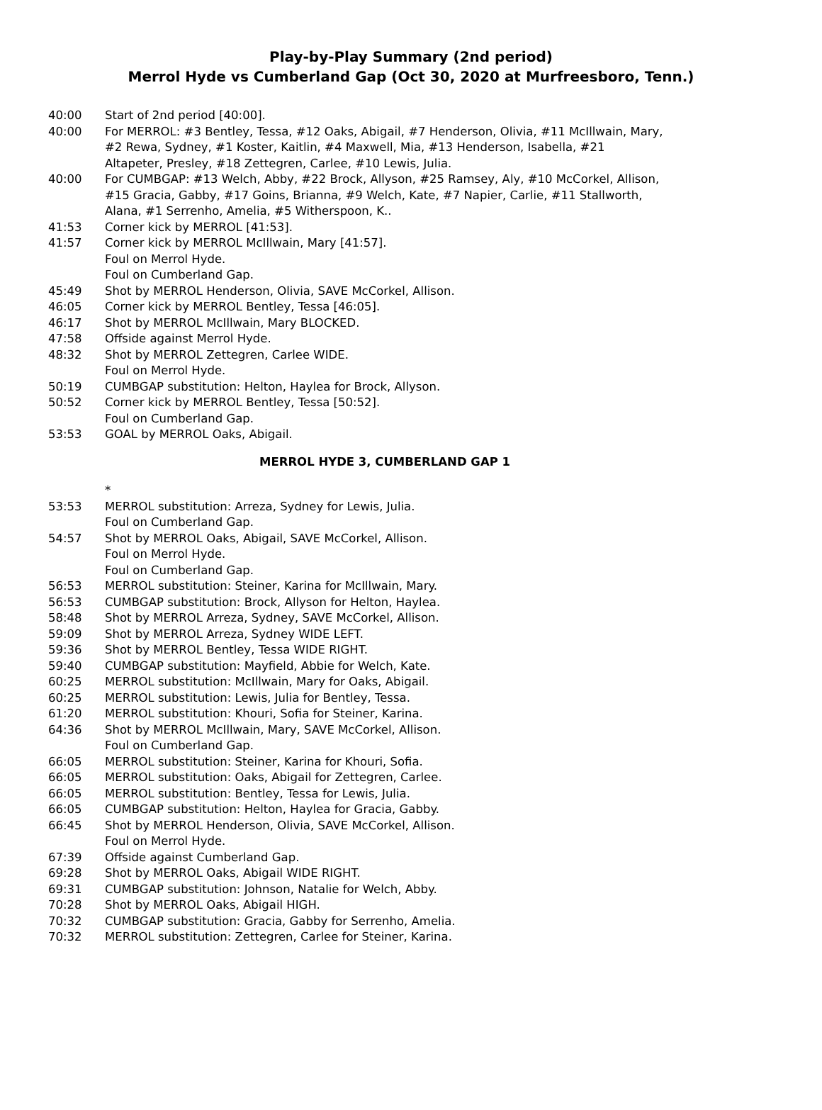Play-by-Play Summary (2nd period)
Merrol Hyde vs Cumberland Gap (Oct 30, 2020 at Murfreesboro, Tenn.)
| 40:00 | Start of 2nd period [40:00]. |
| 40:00 | For MERROL: #3 Bentley, Tessa, #12 Oaks, Abigail, #7 Henderson, Olivia, #11 McIllwain, Mary, #2 Rewa, Sydney, #1 Koster, Kaitlin, #4 Maxwell, Mia, #13 Henderson, Isabella, #21 Altapeter, Presley, #18 Zettegren, Carlee, #10 Lewis, Julia. |
| 40:00 | For CUMBGAP: #13 Welch, Abby, #22 Brock, Allyson, #25 Ramsey, Aly, #10 McCorkel, Allison, #15 Gracia, Gabby, #17 Goins, Brianna, #9 Welch, Kate, #7 Napier, Carlie, #11 Stallworth, Alana, #1 Serrenho, Amelia, #5 Witherspoon, K.. |
| 41:53 | Corner kick by MERROL [41:53]. |
| 41:57 | Corner kick by MERROL McIllwain, Mary [41:57]. |
| | Foul on Merrol Hyde. |
| | Foul on Cumberland Gap. |
| 45:49 | Shot by MERROL Henderson, Olivia, SAVE McCorkel, Allison. |
| 46:05 | Corner kick by MERROL Bentley, Tessa [46:05]. |
| 46:17 | Shot by MERROL McIllwain, Mary BLOCKED. |
| 47:58 | Offside against Merrol Hyde. |
| 48:32 | Shot by MERROL Zettegren, Carlee WIDE. |
| | Foul on Merrol Hyde. |
| 50:19 | CUMBGAP substitution: Helton, Haylea for Brock, Allyson. |
| 50:52 | Corner kick by MERROL Bentley, Tessa [50:52]. |
| | Foul on Cumberland Gap. |
| 53:53 | GOAL by MERROL Oaks, Abigail. |
| MERROL HYDE 3, CUMBERLAND GAP 1 | |
| | * |
| 53:53 | MERROL substitution: Arreza, Sydney for Lewis, Julia. |
| | Foul on Cumberland Gap. |
| 54:57 | Shot by MERROL Oaks, Abigail, SAVE McCorkel, Allison. |
| | Foul on Merrol Hyde. |
| | Foul on Cumberland Gap. |
| 56:53 | MERROL substitution: Steiner, Karina for McIllwain, Mary. |
| 56:53 | CUMBGAP substitution: Brock, Allyson for Helton, Haylea. |
| 58:48 | Shot by MERROL Arreza, Sydney, SAVE McCorkel, Allison. |
| 59:09 | Shot by MERROL Arreza, Sydney WIDE LEFT. |
| 59:36 | Shot by MERROL Bentley, Tessa WIDE RIGHT. |
| 59:40 | CUMBGAP substitution: Mayfield, Abbie for Welch, Kate. |
| 60:25 | MERROL substitution: McIllwain, Mary for Oaks, Abigail. |
| 60:25 | MERROL substitution: Lewis, Julia for Bentley, Tessa. |
| 61:20 | MERROL substitution: Khouri, Sofia for Steiner, Karina. |
| 64:36 | Shot by MERROL McIllwain, Mary, SAVE McCorkel, Allison. |
| | Foul on Cumberland Gap. |
| 66:05 | MERROL substitution: Steiner, Karina for Khouri, Sofia. |
| 66:05 | MERROL substitution: Oaks, Abigail for Zettegren, Carlee. |
| 66:05 | MERROL substitution: Bentley, Tessa for Lewis, Julia. |
| 66:05 | CUMBGAP substitution: Helton, Haylea for Gracia, Gabby. |
| 66:45 | Shot by MERROL Henderson, Olivia, SAVE McCorkel, Allison. |
| | Foul on Merrol Hyde. |
| 67:39 | Offside against Cumberland Gap. |
| 69:28 | Shot by MERROL Oaks, Abigail WIDE RIGHT. |
| 69:31 | CUMBGAP substitution: Johnson, Natalie for Welch, Abby. |
| 70:28 | Shot by MERROL Oaks, Abigail HIGH. |
| 70:32 | CUMBGAP substitution: Gracia, Gabby for Serrenho, Amelia. |
| 70:32 | MERROL substitution: Zettegren, Carlee for Steiner, Karina. |